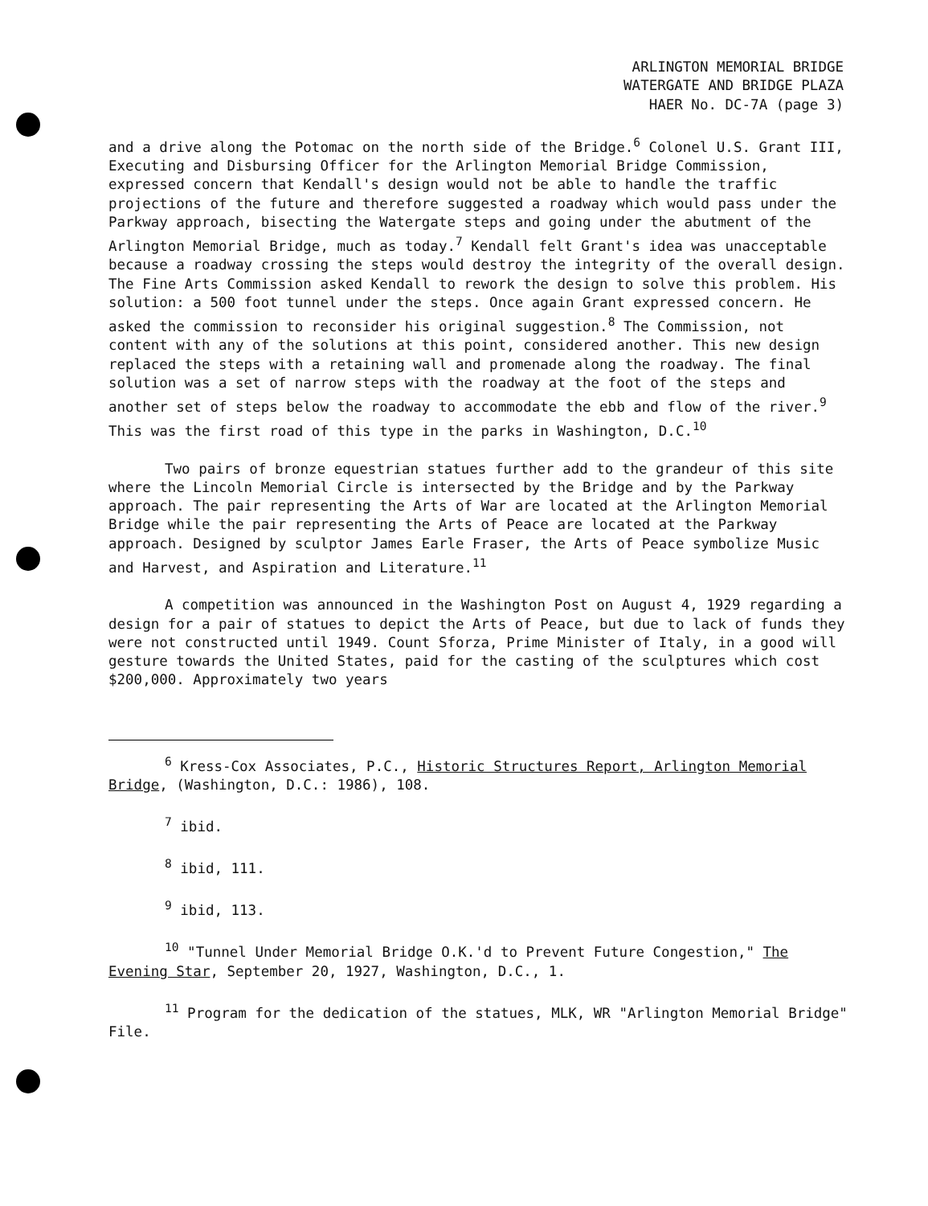ARLINGTON MEMORIAL BRIDGE
WATERGATE AND BRIDGE PLAZA
HAER No. DC-7A (page 3)
and a drive along the Potomac on the north side of the Bridge.<sup>6</sup> Colonel U.S. Grant III, Executing and Disbursing Officer for the Arlington Memorial Bridge Commission, expressed concern that Kendall's design would not be able to handle the traffic projections of the future and therefore suggested a roadway which would pass under the Parkway approach, bisecting the Watergate steps and going under the abutment of the Arlington Memorial Bridge, much as today.<sup>7</sup> Kendall felt Grant's idea was unacceptable because a roadway crossing the steps would destroy the integrity of the overall design. The Fine Arts Commission asked Kendall to rework the design to solve this problem. His solution: a 500 foot tunnel under the steps. Once again Grant expressed concern. He asked the commission to reconsider his original suggestion.<sup>8</sup> The Commission, not content with any of the solutions at this point, considered another. This new design replaced the steps with a retaining wall and promenade along the roadway. The final solution was a set of narrow steps with the roadway at the foot of the steps and another set of steps below the roadway to accommodate the ebb and flow of the river.<sup>9</sup> This was the first road of this type in the parks in Washington, D.C.<sup>10</sup>
Two pairs of bronze equestrian statues further add to the grandeur of this site where the Lincoln Memorial Circle is intersected by the Bridge and by the Parkway approach. The pair representing the Arts of War are located at the Arlington Memorial Bridge while the pair representing the Arts of Peace are located at the Parkway approach. Designed by sculptor James Earle Fraser, the Arts of Peace symbolize Music and Harvest, and Aspiration and Literature.<sup>11</sup>
A competition was announced in the Washington Post on August 4, 1929 regarding a design for a pair of statues to depict the Arts of Peace, but due to lack of funds they were not constructed until 1949. Count Sforza, Prime Minister of Italy, in a good will gesture towards the United States, paid for the casting of the sculptures which cost $200,000. Approximately two years
<sup>6</sup> Kress-Cox Associates, P.C., Historic Structures Report, Arlington Memorial Bridge, (Washington, D.C.: 1986), 108.
<sup>7</sup> ibid.
<sup>8</sup> ibid, 111.
<sup>9</sup> ibid, 113.
<sup>10</sup> "Tunnel Under Memorial Bridge O.K.'d to Prevent Future Congestion," The Evening Star, September 20, 1927, Washington, D.C., 1.
<sup>11</sup> Program for the dedication of the statues, MLK, WR "Arlington Memorial Bridge" File.